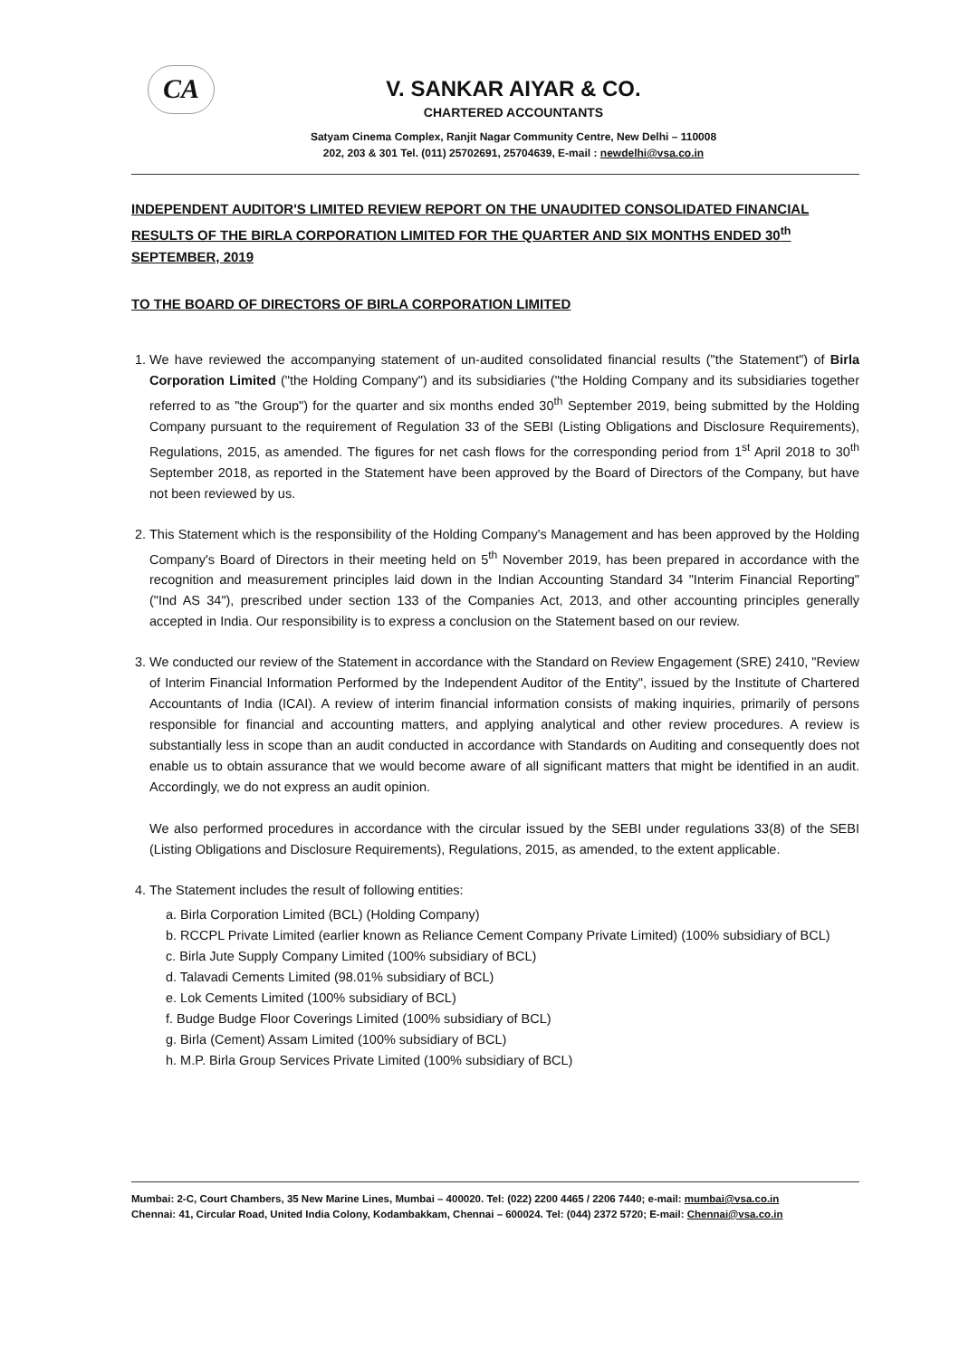CA
V. SANKAR AIYAR & CO.
CHARTERED ACCOUNTANTS
Satyam Cinema Complex, Ranjit Nagar Community Centre, New Delhi – 110008
202, 203 & 301 Tel. (011) 25702691, 25704639, E-mail : newdelhi@vsa.co.in
INDEPENDENT AUDITOR'S LIMITED REVIEW REPORT ON THE UNAUDITED CONSOLIDATED FINANCIAL RESULTS OF THE BIRLA CORPORATION LIMITED FOR THE QUARTER AND SIX MONTHS ENDED 30<sup>th</sup> SEPTEMBER, 2019
TO THE BOARD OF DIRECTORS OF BIRLA CORPORATION LIMITED
1. We have reviewed the accompanying statement of un-audited consolidated financial results ("the Statement") of Birla Corporation Limited ("the Holding Company") and its subsidiaries ("the Holding Company and its subsidiaries together referred to as "the Group") for the quarter and six months ended 30<sup>th</sup> September 2019, being submitted by the Holding Company pursuant to the requirement of Regulation 33 of the SEBI (Listing Obligations and Disclosure Requirements), Regulations, 2015, as amended. The figures for net cash flows for the corresponding period from 1<sup>st</sup> April 2018 to 30<sup>th</sup> September 2018, as reported in the Statement have been approved by the Board of Directors of the Company, but have not been reviewed by us.
2. This Statement which is the responsibility of the Holding Company's Management and has been approved by the Holding Company's Board of Directors in their meeting held on 5<sup>th</sup> November 2019, has been prepared in accordance with the recognition and measurement principles laid down in the Indian Accounting Standard 34 "Interim Financial Reporting" ("Ind AS 34"), prescribed under section 133 of the Companies Act, 2013, and other accounting principles generally accepted in India. Our responsibility is to express a conclusion on the Statement based on our review.
3. We conducted our review of the Statement in accordance with the Standard on Review Engagement (SRE) 2410, "Review of Interim Financial Information Performed by the Independent Auditor of the Entity", issued by the Institute of Chartered Accountants of India (ICAI). A review of interim financial information consists of making inquiries, primarily of persons responsible for financial and accounting matters, and applying analytical and other review procedures. A review is substantially less in scope than an audit conducted in accordance with Standards on Auditing and consequently does not enable us to obtain assurance that we would become aware of all significant matters that might be identified in an audit. Accordingly, we do not express an audit opinion.
We also performed procedures in accordance with the circular issued by the SEBI under regulations 33(8) of the SEBI (Listing Obligations and Disclosure Requirements), Regulations, 2015, as amended, to the extent applicable.
4. The Statement includes the result of following entities:
a. Birla Corporation Limited (BCL) (Holding Company)
b. RCCPL Private Limited (earlier known as Reliance Cement Company Private Limited) (100% subsidiary of BCL)
c. Birla Jute Supply Company Limited (100% subsidiary of BCL)
d. Talavadi Cements Limited (98.01% subsidiary of BCL)
e. Lok Cements Limited (100% subsidiary of BCL)
f. Budge Budge Floor Coverings Limited (100% subsidiary of BCL)
g. Birla (Cement) Assam Limited (100% subsidiary of BCL)
h. M.P. Birla Group Services Private Limited (100% subsidiary of BCL)
Mumbai: 2-C, Court Chambers, 35 New Marine Lines, Mumbai – 400020. Tel: (022) 2200 4465 / 2206 7440; e-mail: mumbai@vsa.co.in
Chennai: 41, Circular Road, United India Colony, Kodambakkam, Chennai – 600024. Tel: (044) 2372 5720; E-mail: Chennai@vsa.co.in